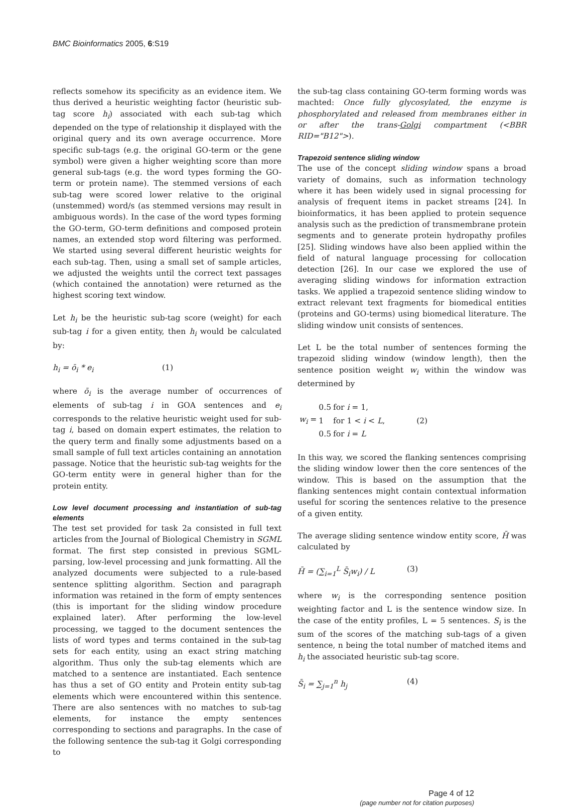BMC Bioinformatics 2005, 6:S19
reflects somehow its specificity as an evidence item. We thus derived a heuristic weighting factor (heuristic sub-tag score h<sub>i</sub>) associated with each sub-tag which depended on the type of relationship it displayed with the original query and its own average occurrence. More specific sub-tags (e.g. the original GO-term or the gene symbol) were given a higher weighting score than more general sub-tags (e.g. the word types forming the GO-term or protein name). The stemmed versions of each sub-tag were scored lower relative to the original (unstemmed) word/s (as stemmed versions may result in ambiguous words). In the case of the word types forming the GO-term, GO-term definitions and composed protein names, an extended stop word filtering was performed. We started using several different heuristic weights for each sub-tag. Then, using a small set of sample articles, we adjusted the weights until the correct text passages (which contained the annotation) were returned as the highest scoring text window.
Let h<sub>i</sub> be the heuristic sub-tag score (weight) for each sub-tag i for a given entity, then h<sub>i</sub> would be calculated by:
h<sub>i</sub> = ō<sub>i</sub> * e<sub>i</sub> (1)
where ō<sub>i</sub> is the average number of occurrences of elements of sub-tag i in GOA sentences and e<sub>i</sub> corresponds to the relative heuristic weight used for sub-tag i, based on domain expert estimates, the relation to the query term and finally some adjustments based on a small sample of full text articles containing an annotation passage. Notice that the heuristic sub-tag weights for the GO-term entity were in general higher than for the protein entity.
Low level document processing and instantiation of sub-tag elements
The test set provided for task 2a consisted in full text articles from the Journal of Biological Chemistry in SGML format. The first step consisted in previous SGML-parsing, low-level processing and junk formatting. All the analyzed documents were subjected to a rule-based sentence splitting algorithm. Section and paragraph information was retained in the form of empty sentences (this is important for the sliding window procedure explained later). After performing the low-level processing, we tagged to the document sentences the lists of word types and terms contained in the sub-tag sets for each entity, using an exact string matching algorithm. Thus only the sub-tag elements which are matched to a sentence are instantiated. Each sentence has thus a set of GO entity and Protein entity sub-tag elements which were encountered within this sentence. There are also sentences with no matches to sub-tag elements, for instance the empty sentences corresponding to sections and paragraphs. In the case of the following sentence the sub-tag it Golgi corresponding to
the sub-tag class containing GO-term forming words was machted: Once fully glycosylated, the enzyme is phosphorylated and released from membranes either in or after the trans-Golgi compartment (<BBR RID="B12">).
Trapezoid sentence sliding window
The use of the concept sliding window spans a broad variety of domains, such as information technology where it has been widely used in signal processing for analysis of frequent items in packet streams [24]. In bioinformatics, it has been applied to protein sequence analysis such as the prediction of transmembrane protein segments and to generate protein hydropathy profiles [25]. Sliding windows have also been applied within the field of natural language processing for collocation detection [26]. In our case we explored the use of averaging sliding windows for information extraction tasks. We applied a trapezoid sentence sliding window to extract relevant text fragments for biomedical entities (proteins and GO-terms) using biomedical literature. The sliding window unit consists of sentences.
Let L be the total number of sentences forming the trapezoid sliding window (window length), then the sentence position weight w<sub>i</sub> within the window was determined by
| w<sub>i</sub> = | 0.5 | for i = 1, | (2) |
| | 1 | for 1 < i < L , | |
| | 0.5 | for i = L | |
In this way, we scored the flanking sentences comprising the sliding window lower then the core sentences of the window. This is based on the assumption that the flanking sentences might contain contextual information useful for scoring the sentences relative to the presence of a given entity.
The average sliding sentence window entity score, H̄ was calculated by
H̄ = (∑<sub>i=1</sub><sup>L</sup> S̄<sub>i</sub>w<sub>i</sub>) / L (3)
where w<sub>i</sub> is the corresponding sentence position weighting factor and L is the sentence window size. In the case of the entity profiles, L = 5 sentences. S<sub>i</sub> is the sum of the scores of the matching sub-tags of a given sentence, n being the total number of matched items and h<sub>i</sub> the associated heuristic sub-tag score.
S̄<sub>i</sub> = ∑<sub>j=1</sub><sup>n</sup> h<sub>j</sub> (4)
Page 4 of 12
(page number not for citation purposes)